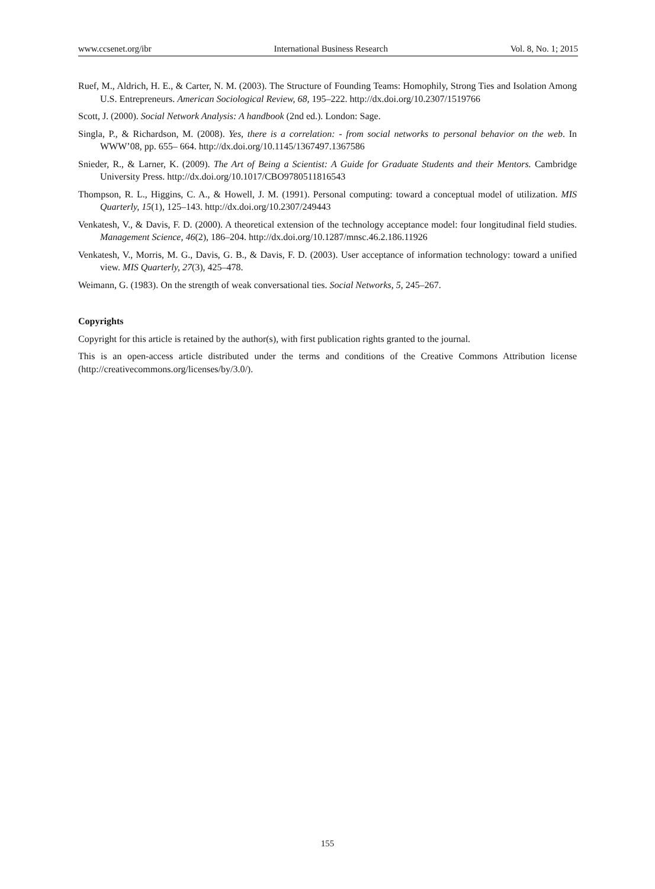www.ccsenet.org/ibr International Business Research Vol. 8, No. 1; 2015
Ruef, M., Aldrich, H. E., & Carter, N. M. (2003). The Structure of Founding Teams: Homophily, Strong Ties and Isolation Among U.S. Entrepreneurs. American Sociological Review, 68, 195–222. http://dx.doi.org/10.2307/1519766
Scott, J. (2000). Social Network Analysis: A handbook (2nd ed.). London: Sage.
Singla, P., & Richardson, M. (2008). Yes, there is a correlation: - from social networks to personal behavior on the web. In WWW’08, pp. 655– 664. http://dx.doi.org/10.1145/1367497.1367586
Snieder, R., & Larner, K. (2009). The Art of Being a Scientist: A Guide for Graduate Students and their Mentors. Cambridge University Press. http://dx.doi.org/10.1017/CBO9780511816543
Thompson, R. L., Higgins, C. A., & Howell, J. M. (1991). Personal computing: toward a conceptual model of utilization. MIS Quarterly, 15(1), 125–143. http://dx.doi.org/10.2307/249443
Venkatesh, V., & Davis, F. D. (2000). A theoretical extension of the technology acceptance model: four longitudinal field studies. Management Science, 46(2), 186–204. http://dx.doi.org/10.1287/mnsc.46.2.186.11926
Venkatesh, V., Morris, M. G., Davis, G. B., & Davis, F. D. (2003). User acceptance of information technology: toward a unified view. MIS Quarterly, 27(3), 425–478.
Weimann, G. (1983). On the strength of weak conversational ties. Social Networks, 5, 245–267.
Copyrights
Copyright for this article is retained by the author(s), with first publication rights granted to the journal.
This is an open-access article distributed under the terms and conditions of the Creative Commons Attribution license (http://creativecommons.org/licenses/by/3.0/).
155